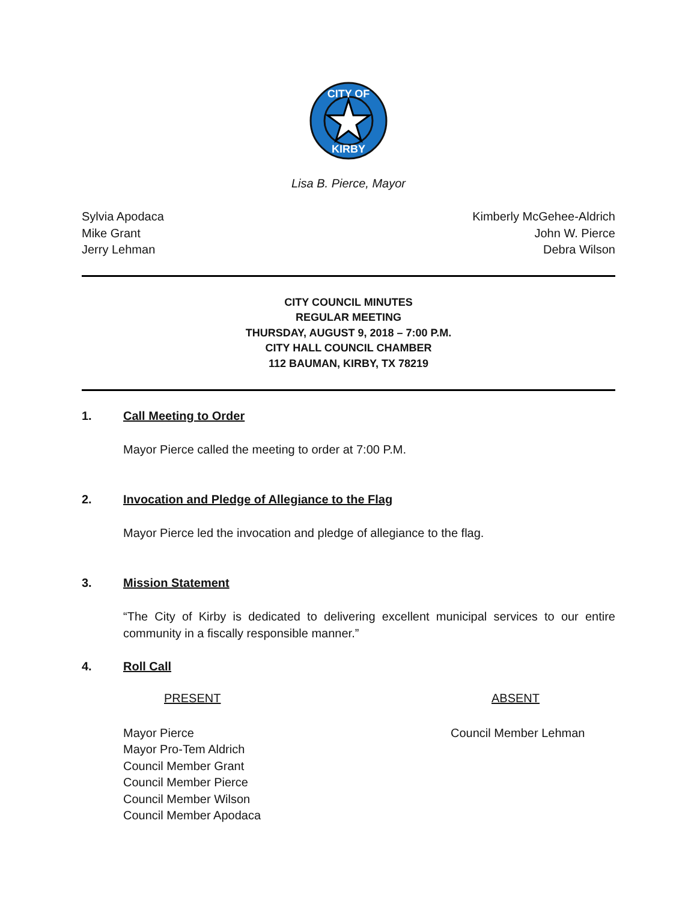CITY OF
KIRBY
Lisa B. Pierce, Mayor
Sylvia Apodaca
Mike Grant
Jerry Lehman
Kimberly McGehee-Aldrich
John W. Pierce
Debra Wilson
CITY COUNCIL MINUTES
REGULAR MEETING
THURSDAY, AUGUST 9, 2018 – 7:00 P.M.
CITY HALL COUNCIL CHAMBER
112 BAUMAN, KIRBY, TX 78219
1. Call Meeting to Order
Mayor Pierce called the meeting to order at 7:00 P.M.
2. Invocation and Pledge of Allegiance to the Flag
Mayor Pierce led the invocation and pledge of allegiance to the flag.
3. Mission Statement
“The City of Kirby is dedicated to delivering excellent municipal services to our entire community in a fiscally responsible manner.”
4. Roll Call
PRESENT ABSENT
Mayor Pierce
Mayor Pro-Tem Aldrich
Council Member Grant
Council Member Pierce
Council Member Wilson
Council Member Apodaca
Council Member Lehman